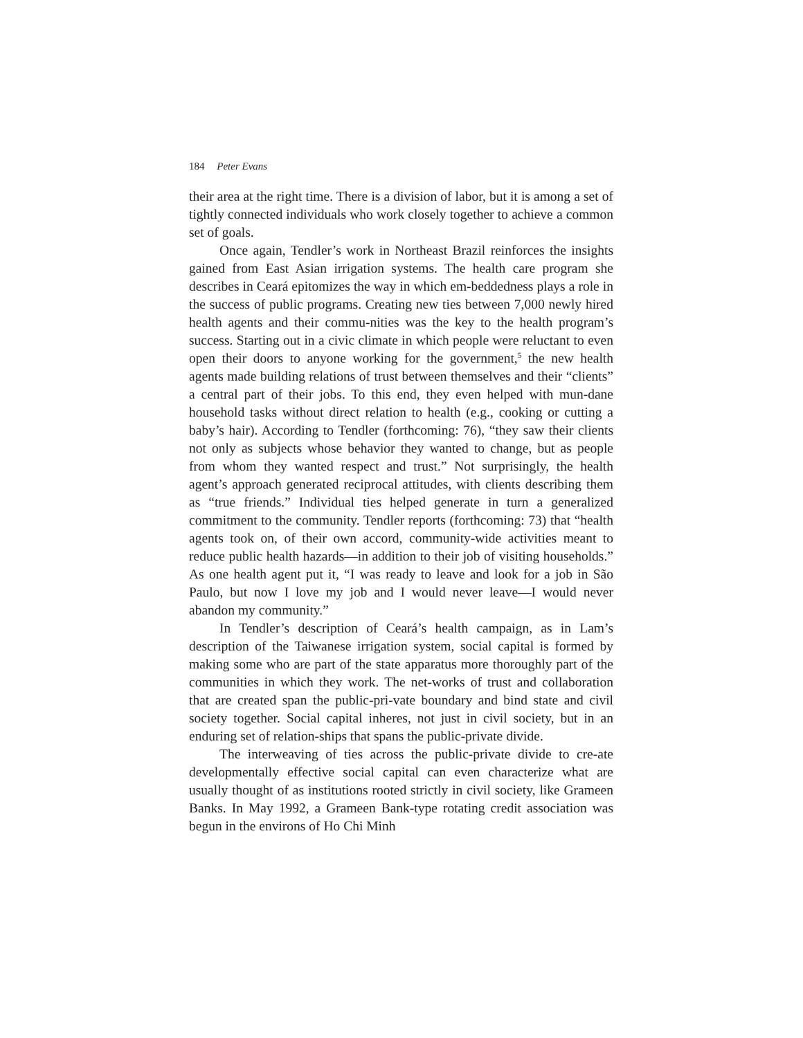184 Peter Evans
their area at the right time. There is a division of labor, but it is among a set of tightly connected individuals who work closely together to achieve a common set of goals.
Once again, Tendler’s work in Northeast Brazil reinforces the insights gained from East Asian irrigation systems. The health care program she describes in Ceará epitomizes the way in which em-beddedness plays a role in the success of public programs. Creating new ties between 7,000 newly hired health agents and their commu-nities was the key to the health program’s success. Starting out in a civic climate in which people were reluctant to even open their doors to anyone working for the government,<sup>5</sup> the new health agents made building relations of trust between themselves and their “clients” a central part of their jobs. To this end, they even helped with mun-dane household tasks without direct relation to health (e.g., cooking or cutting a baby’s hair). According to Tendler (forthcoming: 76), “they saw their clients not only as subjects whose behavior they wanted to change, but as people from whom they wanted respect and trust.” Not surprisingly, the health agent’s approach generated reciprocal attitudes, with clients describing them as “true friends.” Individual ties helped generate in turn a generalized commitment to the community. Tendler reports (forthcoming: 73) that “health agents took on, of their own accord, community-wide activities meant to reduce public health hazards—in addition to their job of visiting households.” As one health agent put it, “I was ready to leave and look for a job in São Paulo, but now I love my job and I would never leave—I would never abandon my community.”
In Tendler’s description of Ceará’s health campaign, as in Lam’s description of the Taiwanese irrigation system, social capital is formed by making some who are part of the state apparatus more thoroughly part of the communities in which they work. The net-works of trust and collaboration that are created span the public-pri-vate boundary and bind state and civil society together. Social capital inheres, not just in civil society, but in an enduring set of relation-ships that spans the public-private divide.
The interweaving of ties across the public-private divide to cre-ate developmentally effective social capital can even characterize what are usually thought of as institutions rooted strictly in civil society, like Grameen Banks. In May 1992, a Grameen Bank-type rotating credit association was begun in the environs of Ho Chi Minh